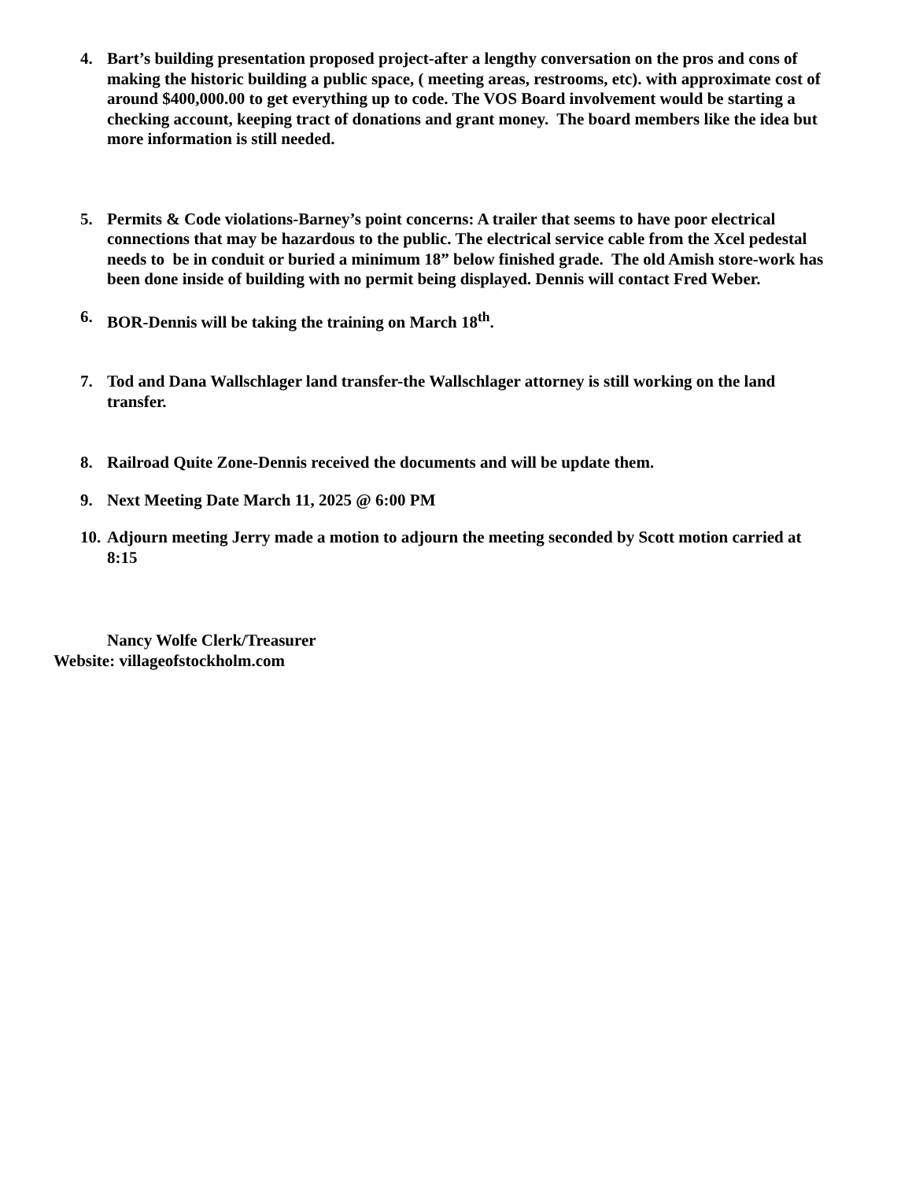4. Bart’s building presentation proposed project-after a lengthy conversation on the pros and cons of making the historic building a public space, ( meeting areas, restrooms, etc). with approximate cost of around $400,000.00 to get everything up to code. The VOS Board involvement would be starting a checking account, keeping tract of donations and grant money. The board members like the idea but more information is still needed.
5. Permits & Code violations-Barney’s point concerns: A trailer that seems to have poor electrical connections that may be hazardous to the public. The electrical service cable from the Xcel pedestal needs to be in conduit or buried a minimum 18” below finished grade. The old Amish store-work has been done inside of building with no permit being displayed. Dennis will contact Fred Weber.
6. BOR-Dennis will be taking the training on March 18<sup>th</sup>.
7. Tod and Dana Wallschlager land transfer-the Wallschlager attorney is still working on the land transfer.
8. Railroad Quite Zone-Dennis received the documents and will be update them.
9. Next Meeting Date March 11, 2025 @ 6:00 PM
10.
Adjourn meeting Jerry made a motion to adjourn the meeting seconded by Scott motion carried at 8:15
Nancy Wolfe Clerk/Treasurer
Website: villageofstockholm.com